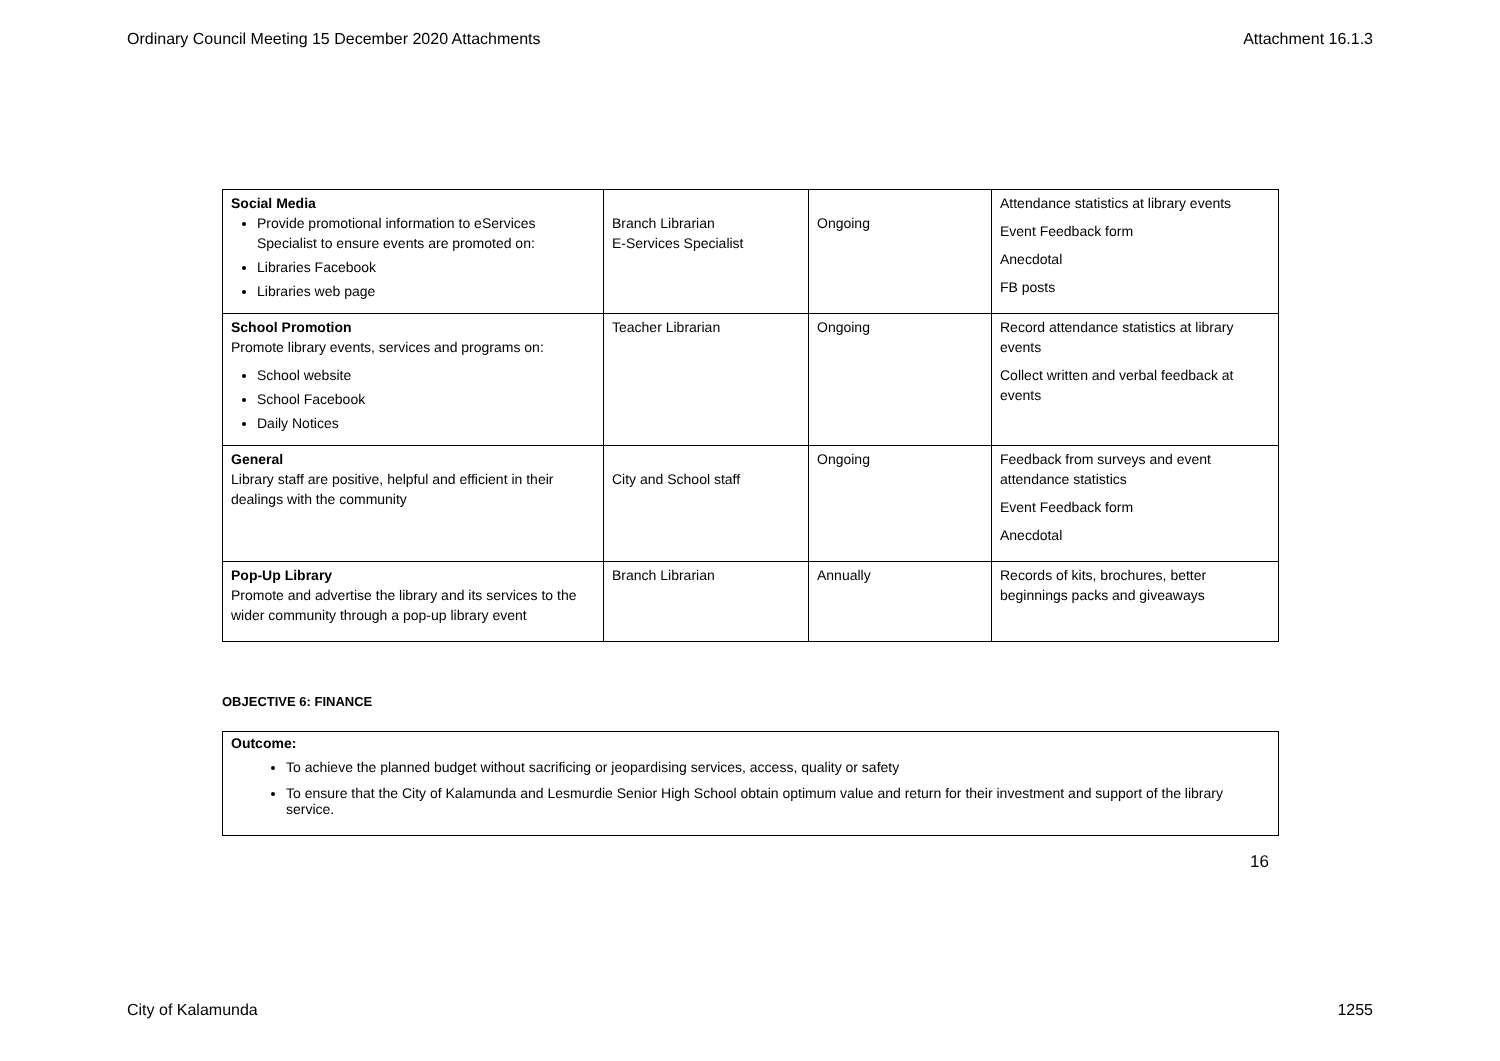Ordinary Council Meeting 15 December 2020 Attachments Attachment 16.1.3
| Social Media Provide promotional information to eServices Specialist to ensure events are promoted on: Libraries Facebook Libraries web page | Branch Librarian E-Services Specialist | Ongoing | Attendance statistics at library events Event Feedback form Anecdotal FB posts |
| School Promotion Promote library events, services and programs on: School website School Facebook Daily Notices | Teacher Librarian | Ongoing | Record attendance statistics at library events Collect written and verbal feedback at events |
| General Library staff are positive, helpful and efficient in their dealings with the community | City and School staff | Ongoing | Feedback from surveys and event attendance statistics Event Feedback form Anecdotal |
| Pop-Up Library Promote and advertise the library and its services to the wider community through a pop-up library event | Branch Librarian | Annually | Records of kits, brochures, better beginnings packs and giveaways |
OBJECTIVE 6: FINANCE
Outcome:
To achieve the planned budget without sacrificing or jeopardising services, access, quality or safety
To ensure that the City of Kalamunda and Lesmurdie Senior High School obtain optimum value and return for their investment and support of the library service.
16
City of Kalamunda 1255